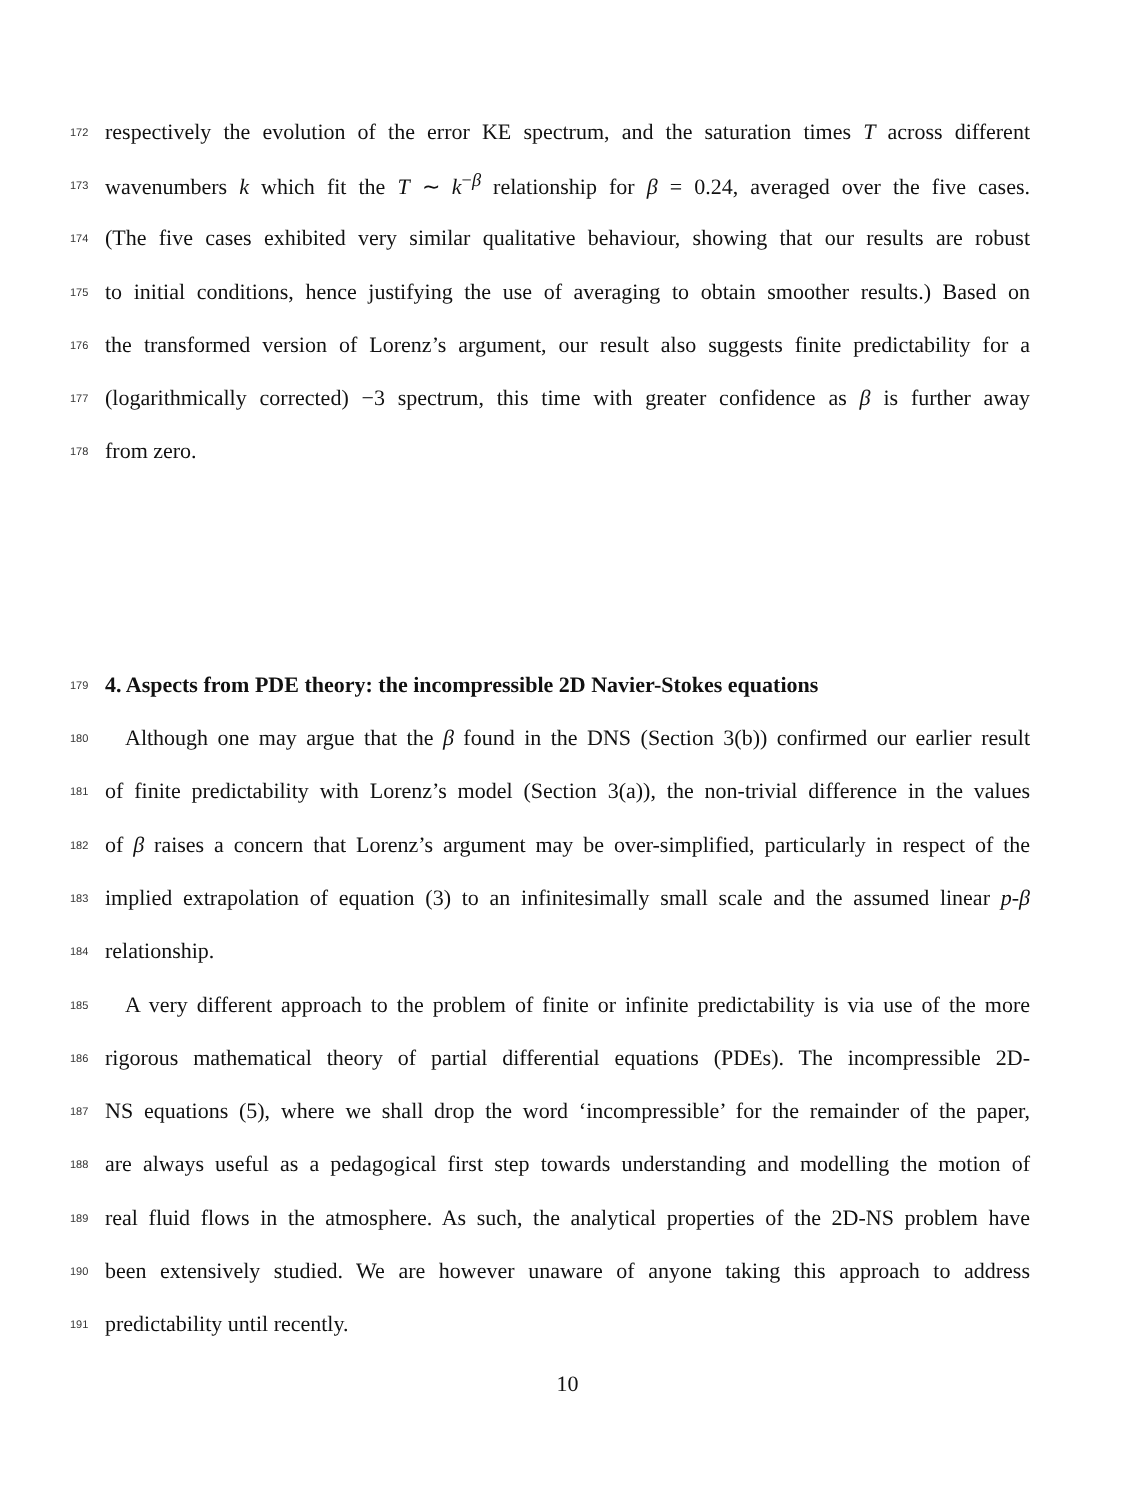172 respectively the evolution of the error KE spectrum, and the saturation times T across different
173 wavenumbers k which fit the T ∼ k<sup>−β</sup> relationship for β = 0.24, averaged over the five cases.
174 (The five cases exhibited very similar qualitative behaviour, showing that our results are robust
175 to initial conditions, hence justifying the use of averaging to obtain smoother results.) Based on
176 the transformed version of Lorenz’s argument, our result also suggests finite predictability for a
177 (logarithmically corrected) −3 spectrum, this time with greater confidence as β is further away
178 from zero.
179
4. Aspects from PDE theory: the incompressible 2D Navier-Stokes equations
180 Although one may argue that the β found in the DNS (Section 3(b)) confirmed our earlier result
181 of finite predictability with Lorenz’s model (Section 3(a)), the non-trivial difference in the values
182 of β raises a concern that Lorenz’s argument may be over-simplified, particularly in respect of the
183 implied extrapolation of equation (3) to an infinitesimally small scale and the assumed linear p-β
184 relationship.
185 A very different approach to the problem of finite or infinite predictability is via use of the more
186 rigorous mathematical theory of partial differential equations (PDEs). The incompressible 2D-
187 NS equations (5), where we shall drop the word ‘incompressible’ for the remainder of the paper,
188 are always useful as a pedagogical first step towards understanding and modelling the motion of
189 real fluid flows in the atmosphere. As such, the analytical properties of the 2D-NS problem have
190 been extensively studied. We are however unaware of anyone taking this approach to address
191 predictability until recently.
10